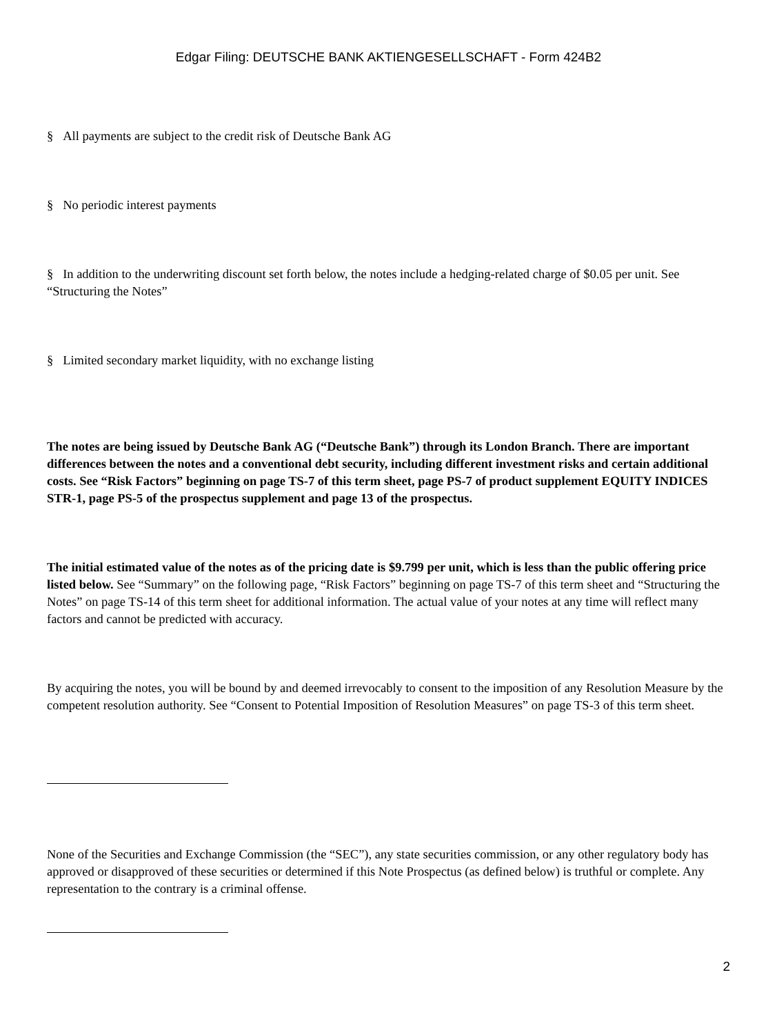Edgar Filing: DEUTSCHE BANK AKTIENGESELLSCHAFT - Form 424B2
§ All payments are subject to the credit risk of Deutsche Bank AG
§ No periodic interest payments
§ In addition to the underwriting discount set forth below, the notes include a hedging-related charge of $0.05 per unit. See “Structuring the Notes”
§ Limited secondary market liquidity, with no exchange listing
The notes are being issued by Deutsche Bank AG (“Deutsche Bank”) through its London Branch. There are important differences between the notes and a conventional debt security, including different investment risks and certain additional costs. See “Risk Factors” beginning on page TS-7 of this term sheet, page PS-7 of product supplement EQUITY INDICES STR-1, page PS-5 of the prospectus supplement and page 13 of the prospectus.
The initial estimated value of the notes as of the pricing date is $9.799 per unit, which is less than the public offering price listed below. See “Summary” on the following page, “Risk Factors” beginning on page TS-7 of this term sheet and “Structuring the Notes” on page TS-14 of this term sheet for additional information. The actual value of your notes at any time will reflect many factors and cannot be predicted with accuracy.
By acquiring the notes, you will be bound by and deemed irrevocably to consent to the imposition of any Resolution Measure by the competent resolution authority. See “Consent to Potential Imposition of Resolution Measures” on page TS-3 of this term sheet.
None of the Securities and Exchange Commission (the “SEC”), any state securities commission, or any other regulatory body has approved or disapproved of these securities or determined if this Note Prospectus (as defined below) is truthful or complete. Any representation to the contrary is a criminal offense.
2